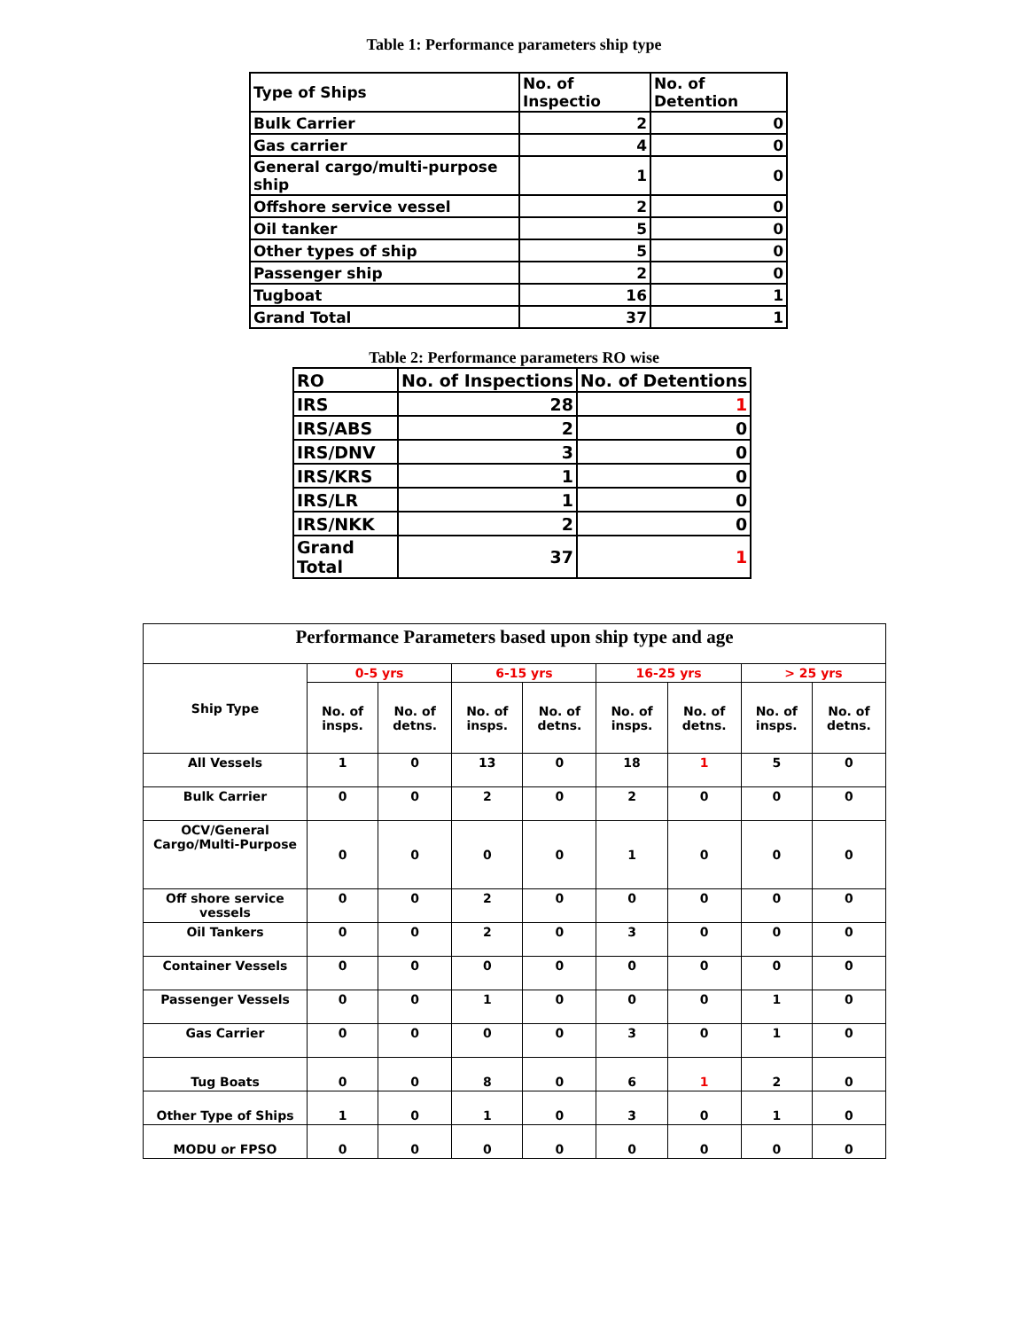Table 1: Performance parameters ship type
| Type of Ships | No. of Inspectio | No. of Detention |
| Bulk Carrier | 2 | 0 |
| Gas carrier | 4 | 0 |
| General cargo/multi-purpose ship | 1 | 0 |
| Offshore service vessel | 2 | 0 |
| Oil tanker | 5 | 0 |
| Other types of ship | 5 | 0 |
| Passenger ship | 2 | 0 |
| Tugboat | 16 | 1 |
| Grand Total | 37 | 1 |
Table 2: Performance parameters RO wise
| RO | No. of Inspections | No. of Detentions |
| IRS | 28 | 1 |
| IRS/ABS | 2 | 0 |
| IRS/DNV | 3 | 0 |
| IRS/KRS | 1 | 0 |
| IRS/LR | 1 | 0 |
| IRS/NKK | 2 | 0 |
| Grand Total | 37 | 1 |
| Performance Parameters based upon ship type and age | | | | | | | | |
| --- | --- | --- | --- | --- | --- | --- | --- | --- |
| Ship Type | 0-5 yrs | | 6-15 yrs | | 16-25 yrs | | > 25 yrs | |
| | No. of insps. | No. of detns. | No. of insps. | No. of detns. | No. of insps. | No. of detns. | No. of insps. | No. of detns. |
| All Vessels | 1 | 0 | 13 | 0 | 18 | 1 | 5 | 0 |
| Bulk Carrier | 0 | 0 | 2 | 0 | 2 | 0 | 0 | 0 |
| OCV/General Cargo/Multi-Purpose | 0 | 0 | 0 | 0 | 1 | 0 | 0 | 0 |
| Off shore service vessels | 0 | 0 | 2 | 0 | 0 | 0 | 0 | 0 |
| Oil Tankers | 0 | 0 | 2 | 0 | 3 | 0 | 0 | 0 |
| Container Vessels | 0 | 0 | 0 | 0 | 0 | 0 | 0 | 0 |
| Passenger Vessels | 0 | 0 | 1 | 0 | 0 | 0 | 1 | 0 |
| Gas Carrier | 0 | 0 | 0 | 0 | 3 | 0 | 1 | 0 |
| Tug Boats | 0 | 0 | 8 | 0 | 6 | 1 | 2 | 0 |
| Other Type of Ships | 1 | 0 | 1 | 0 | 3 | 0 | 1 | 0 |
| MODU or FPSO | 0 | 0 | 0 | 0 | 0 | 0 | 0 | 0 |